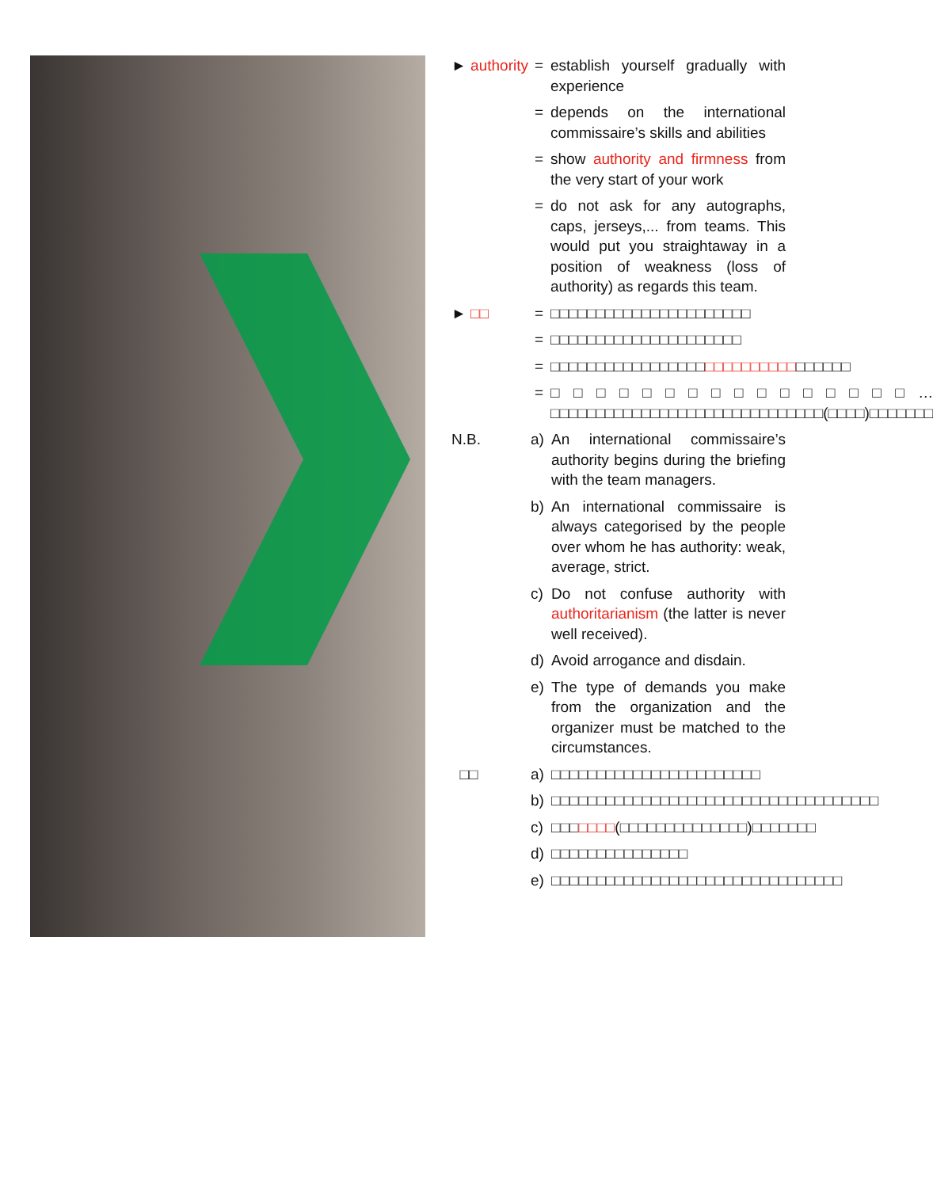► authority
= establish yourself gradually with experience
= depends on the international commissaire’s skills and abilities
= show authority and firmness from the very start of your work
= do not ask for any autographs, caps, jerseys,... from teams. This would put you straightaway in a position of weakness (loss of authority) as regards this team.
► □□ = □□□□□□□□□□□□□□□□□□□□□□
= □□□□□□□□□□□□□□□□□□□□□
= □□□□□□□□□□□□□□□□□□□□□□□□□□□□□□□□□
= □□□□□□□□□□□□□□□□…□□□□□□□□□□□□□□□□□□□□□□□□□□□□□□(□□□□)□□□□□□□
N.B. a) An international commissaire’s authority begins during the briefing with the team managers.
b) An international commissaire is always categorised by the people over whom he has authority: weak, average, strict.
c) Do not confuse authority with authoritarianism (the latter is never well received).
d) Avoid arrogance and disdain.
e) The type of demands you make from the organization and the organizer must be matched to the circumstances.
□□ a) □□□□□□□□□□□□□□□□□□□□□□□
b) □□□□□□□□□□□□□□□□□□□□□□□□□□□□□□□□□□□□
c) □□□□□□□(□□□□□□□□□□□□□□)□□□□□□□
d) □□□□□□□□□□□□□□□
e) □□□□□□□□□□□□□□□□□□□□□□□□□□□□□□□□